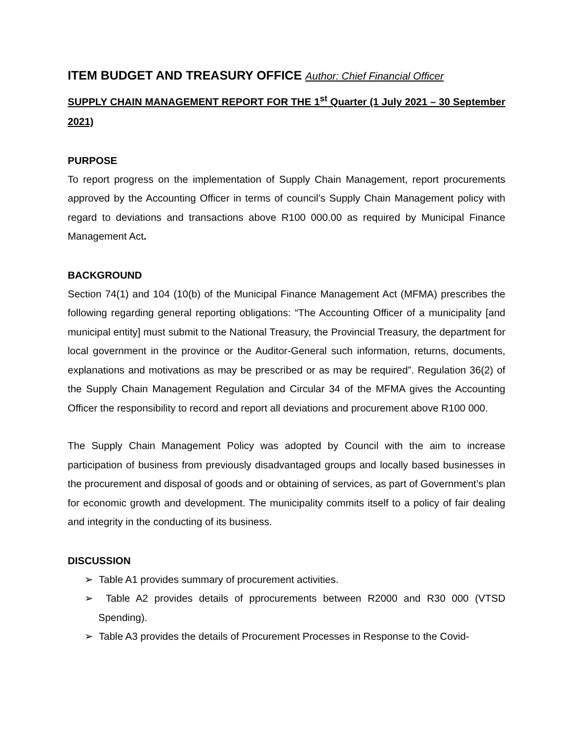ITEM BUDGET AND TREASURY OFFICE Author: Chief Financial Officer
SUPPLY CHAIN MANAGEMENT REPORT FOR THE 1<sup>st</sup> Quarter (1 July 2021 – 30 September 2021)
PURPOSE
To report progress on the implementation of Supply Chain Management, report procurements approved by the Accounting Officer in terms of council’s Supply Chain Management policy with regard to deviations and transactions above R100 000.00 as required by Municipal Finance Management Act.
BACKGROUND
Section 74(1) and 104 (10(b) of the Municipal Finance Management Act (MFMA) prescribes the following regarding general reporting obligations: “The Accounting Officer of a municipality [and municipal entity] must submit to the National Treasury, the Provincial Treasury, the department for local government in the province or the Auditor-General such information, returns, documents, explanations and motivations as may be prescribed or as may be required”. Regulation 36(2) of the Supply Chain Management Regulation and Circular 34 of the MFMA gives the Accounting Officer the responsibility to record and report all deviations and procurement above R100 000.
The Supply Chain Management Policy was adopted by Council with the aim to increase participation of business from previously disadvantaged groups and locally based businesses in the procurement and disposal of goods and or obtaining of services, as part of Government’s plan for economic growth and development. The municipality commits itself to a policy of fair dealing and integrity in the conducting of its business.
DISCUSSION
➢ Table A1 provides summary of procurement activities.
➢ Table A2 provides details of pprocurements between R2000 and R30 000 (VTSD Spending).
➢ Table A3 provides the details of Procurement Processes in Response to the Covid-